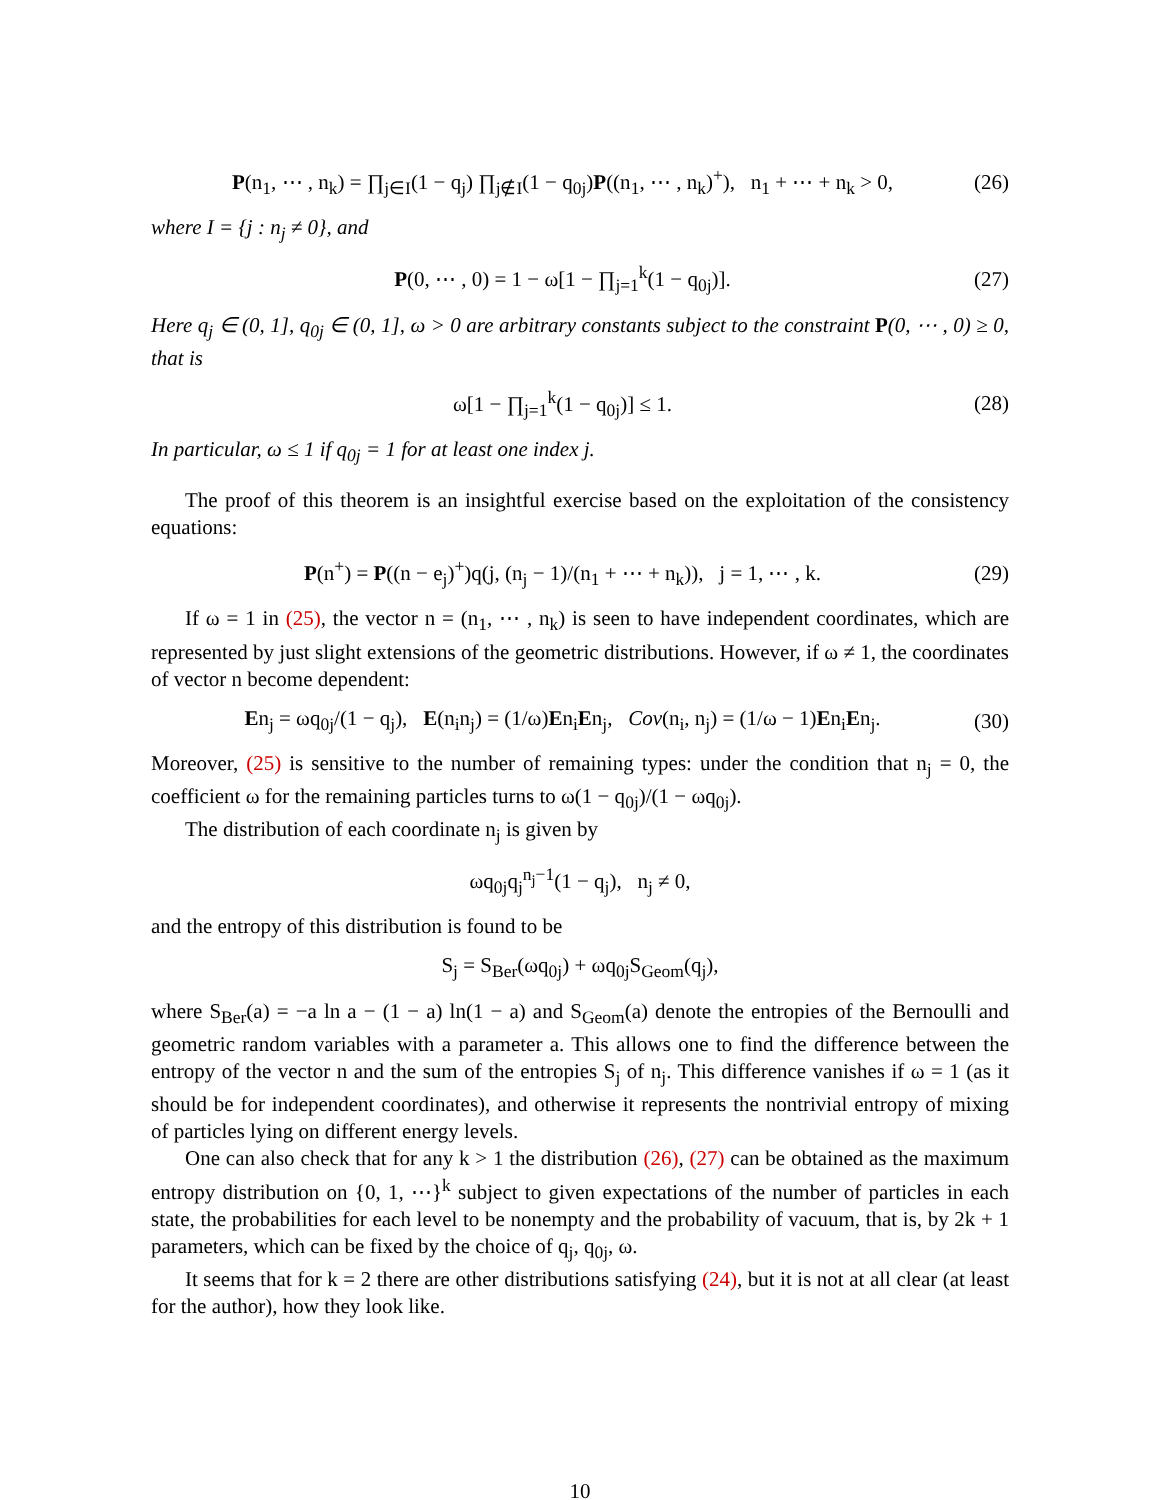P(n<sub>1</sub>, ⋯ , n<sub>k</sub>) = ∏<sub>j∈I</sub>(1 − q<sub>j</sub>) ∏<sub>j∉I</sub>(1 − q<sub>0j</sub>)P((n<sub>1</sub>, ⋯ , n<sub>k</sub>)<sup>+</sup>), n<sub>1</sub> + ⋯ + n<sub>k</sub> > 0, (26)
where I = {j : n<sub>j</sub> ≠ 0}, and
P(0, ⋯ , 0) = 1 − ω[1 − ∏<sub>j=1</sub><sup>k</sup>(1 − q<sub>0j</sub>)]. (27)
Here q<sub>j</sub> ∈ (0, 1], q<sub>0j</sub> ∈ (0, 1], ω > 0 are arbitrary constants subject to the constraint P(0, ⋯ , 0) ≥ 0, that is
ω[1 − ∏<sub>j=1</sub><sup>k</sup>(1 − q<sub>0j</sub>)] ≤ 1. (28)
In particular, ω ≤ 1 if q<sub>0j</sub> = 1 for at least one index j.
The proof of this theorem is an insightful exercise based on the exploitation of the consistency equations:
P(n<sup>+</sup>) = P((n − e<sub>j</sub>)<sup>+</sup>)q(j, (n<sub>j</sub> − 1)/(n<sub>1</sub> + ⋯ + n<sub>k</sub>)), j = 1, ⋯ , k. (29)
If ω = 1 in (25), the vector n = (n<sub>1</sub>, ⋯ , n<sub>k</sub>) is seen to have independent coordinates, which are represented by just slight extensions of the geometric distributions. However, if ω ≠ 1, the coordinates of vector n become dependent:
En<sub>j</sub> = ωq<sub>0j</sub>/(1 − q<sub>j</sub>), E(n<sub>i</sub>n<sub>j</sub>) = (1/ω)En<sub>i</sub>En<sub>j</sub>, Cov(n<sub>i</sub>, n<sub>j</sub>) = (1/ω − 1)En<sub>i</sub>En<sub>j</sub>. (30)
Moreover, (25) is sensitive to the number of remaining types: under the condition that n<sub>j</sub> = 0, the coefficient ω for the remaining particles turns to ω(1 − q<sub>0j</sub>)/(1 − ωq<sub>0j</sub>).
The distribution of each coordinate n<sub>j</sub> is given by
ωq<sub>0j</sub>q<sub>j</sub><sup>n<sub>j</sub>−1</sup>(1 − q<sub>j</sub>), n<sub>j</sub> ≠ 0,
and the entropy of this distribution is found to be
S<sub>j</sub> = S<sub>Ber</sub>(ωq<sub>0j</sub>) + ωq<sub>0j</sub>S<sub>Geom</sub>(q<sub>j</sub>),
where S<sub>Ber</sub>(a) = −a ln a − (1 − a) ln(1 − a) and S<sub>Geom</sub>(a) denote the entropies of the Bernoulli and geometric random variables with a parameter a. This allows one to find the difference between the entropy of the vector n and the sum of the entropies S<sub>j</sub> of n<sub>j</sub>. This difference vanishes if ω = 1 (as it should be for independent coordinates), and otherwise it represents the nontrivial entropy of mixing of particles lying on different energy levels.
One can also check that for any k > 1 the distribution (26), (27) can be obtained as the maximum entropy distribution on {0, 1, ⋯}<sup>k</sup> subject to given expectations of the number of particles in each state, the probabilities for each level to be nonempty and the probability of vacuum, that is, by 2k + 1 parameters, which can be fixed by the choice of q<sub>j</sub>, q<sub>0j</sub>, ω.
It seems that for k = 2 there are other distributions satisfying (24), but it is not at all clear (at least for the author), how they look like.
10